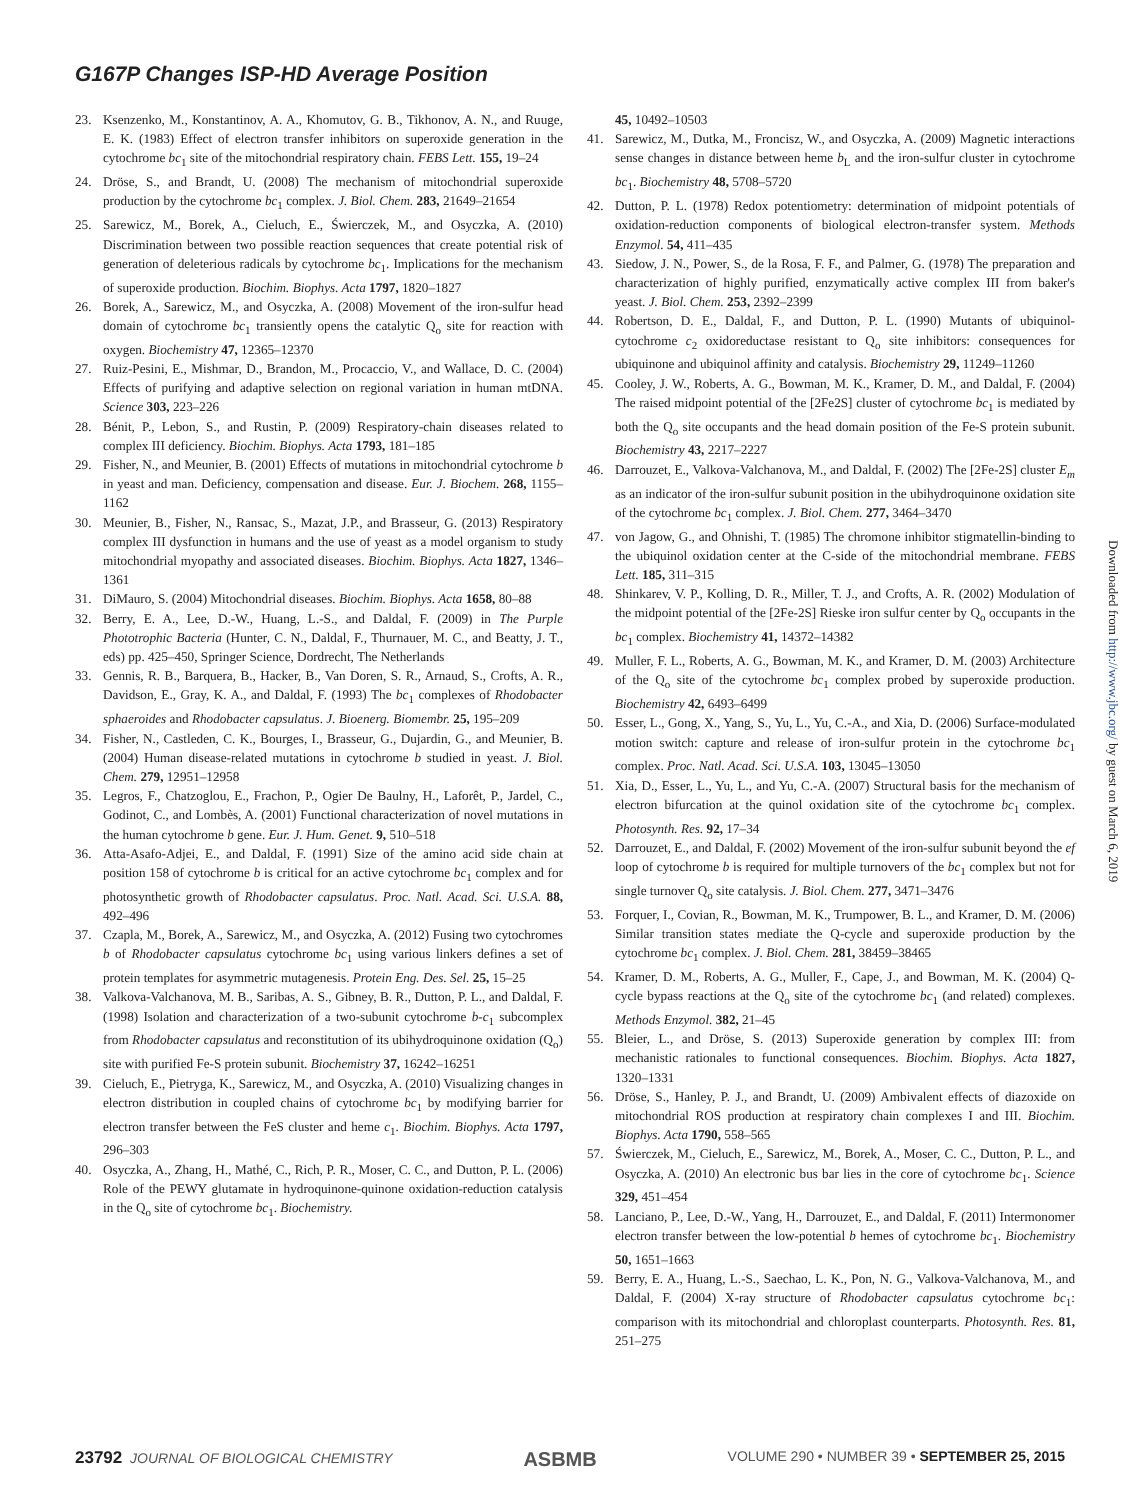G167P Changes ISP-HD Average Position
23. Ksenzenko, M., Konstantinov, A. A., Khomutov, G. B., Tikhonov, A. N., and Ruuge, E. K. (1983) Effect of electron transfer inhibitors on superoxide generation in the cytochrome bc<sub>1</sub> site of the mitochondrial respiratory chain. FEBS Lett. 155, 19–24
24. Dröse, S., and Brandt, U. (2008) The mechanism of mitochondrial superoxide production by the cytochrome bc<sub>1</sub> complex. J. Biol. Chem. 283, 21649–21654
25. Sarewicz, M., Borek, A., Cieluch, E., Świerczek, M., and Osyczka, A. (2010) Discrimination between two possible reaction sequences that create potential risk of generation of deleterious radicals by cytochrome bc<sub>1</sub>. Implications for the mechanism of superoxide production. Biochim. Biophys. Acta 1797, 1820–1827
26. Borek, A., Sarewicz, M., and Osyczka, A. (2008) Movement of the iron-sulfur head domain of cytochrome bc<sub>1</sub> transiently opens the catalytic Q<sub>o</sub> site for reaction with oxygen. Biochemistry 47, 12365–12370
27. Ruiz-Pesini, E., Mishmar, D., Brandon, M., Procaccio, V., and Wallace, D. C. (2004) Effects of purifying and adaptive selection on regional variation in human mtDNA. Science 303, 223–226
28. Bénit, P., Lebon, S., and Rustin, P. (2009) Respiratory-chain diseases related to complex III deficiency. Biochim. Biophys. Acta 1793, 181–185
29. Fisher, N., and Meunier, B. (2001) Effects of mutations in mitochondrial cytochrome b in yeast and man. Deficiency, compensation and disease. Eur. J. Biochem. 268, 1155–1162
30. Meunier, B., Fisher, N., Ransac, S., Mazat, J.P., and Brasseur, G. (2013) Respiratory complex III dysfunction in humans and the use of yeast as a model organism to study mitochondrial myopathy and associated diseases. Biochim. Biophys. Acta 1827, 1346–1361
31. DiMauro, S. (2004) Mitochondrial diseases. Biochim. Biophys. Acta 1658, 80–88
32. Berry, E. A., Lee, D.-W., Huang, L.-S., and Daldal, F. (2009) in The Purple Phototrophic Bacteria (Hunter, C. N., Daldal, F., Thurnauer, M. C., and Beatty, J. T., eds) pp. 425–450, Springer Science, Dordrecht, The Netherlands
33. Gennis, R. B., Barquera, B., Hacker, B., Van Doren, S. R., Arnaud, S., Crofts, A. R., Davidson, E., Gray, K. A., and Daldal, F. (1993) The bc<sub>1</sub> complexes of Rhodobacter sphaeroides and Rhodobacter capsulatus. J. Bioenerg. Biomembr. 25, 195–209
34. Fisher, N., Castleden, C. K., Bourges, I., Brasseur, G., Dujardin, G., and Meunier, B. (2004) Human disease-related mutations in cytochrome b studied in yeast. J. Biol. Chem. 279, 12951–12958
35. Legros, F., Chatzoglou, E., Frachon, P., Ogier De Baulny, H., Laforêt, P., Jardel, C., Godinot, C., and Lombès, A. (2001) Functional characterization of novel mutations in the human cytochrome b gene. Eur. J. Hum. Genet. 9, 510–518
36. Atta-Asafo-Adjei, E., and Daldal, F. (1991) Size of the amino acid side chain at position 158 of cytochrome b is critical for an active cytochrome bc<sub>1</sub> complex and for photosynthetic growth of Rhodobacter capsulatus. Proc. Natl. Acad. Sci. U.S.A. 88, 492–496
37. Czapla, M., Borek, A., Sarewicz, M., and Osyczka, A. (2012) Fusing two cytochromes b of Rhodobacter capsulatus cytochrome bc<sub>1</sub> using various linkers defines a set of protein templates for asymmetric mutagenesis. Protein Eng. Des. Sel. 25, 15–25
38. Valkova-Valchanova, M. B., Saribas, A. S., Gibney, B. R., Dutton, P. L., and Daldal, F. (1998) Isolation and characterization of a two-subunit cytochrome b-c<sub>1</sub> subcomplex from Rhodobacter capsulatus and reconstitution of its ubihydroquinone oxidation (Q<sub>o</sub>) site with purified Fe-S protein subunit. Biochemistry 37, 16242–16251
39. Cieluch, E., Pietryga, K., Sarewicz, M., and Osyczka, A. (2010) Visualizing changes in electron distribution in coupled chains of cytochrome bc<sub>1</sub> by modifying barrier for electron transfer between the FeS cluster and heme c<sub>1</sub>. Biochim. Biophys. Acta 1797, 296–303
40. Osyczka, A., Zhang, H., Mathé, C., Rich, P. R., Moser, C. C., and Dutton, P. L. (2006) Role of the PEWY glutamate in hydroquinone-quinone oxidation-reduction catalysis in the Q<sub>o</sub> site of cytochrome bc<sub>1</sub>. Biochemistry.
45, 10492–10503
41. Sarewicz, M., Dutka, M., Froncisz, W., and Osyczka, A. (2009) Magnetic interactions sense changes in distance between heme b<sub>L</sub> and the iron-sulfur cluster in cytochrome bc<sub>1</sub>. Biochemistry 48, 5708–5720
42. Dutton, P. L. (1978) Redox potentiometry: determination of midpoint potentials of oxidation-reduction components of biological electron-transfer system. Methods Enzymol. 54, 411–435
43. Siedow, J. N., Power, S., de la Rosa, F. F., and Palmer, G. (1978) The preparation and characterization of highly purified, enzymatically active complex III from baker's yeast. J. Biol. Chem. 253, 2392–2399
44. Robertson, D. E., Daldal, F., and Dutton, P. L. (1990) Mutants of ubiquinol-cytochrome c<sub>2</sub> oxidoreductase resistant to Q<sub>o</sub> site inhibitors: consequences for ubiquinone and ubiquinol affinity and catalysis. Biochemistry 29, 11249–11260
45. Cooley, J. W., Roberts, A. G., Bowman, M. K., Kramer, D. M., and Daldal, F. (2004) The raised midpoint potential of the [2Fe2S] cluster of cytochrome bc<sub>1</sub> is mediated by both the Q<sub>o</sub> site occupants and the head domain position of the Fe-S protein subunit. Biochemistry 43, 2217–2227
46. Darrouzet, E., Valkova-Valchanova, M., and Daldal, F. (2002) The [2Fe-2S] cluster E<sub>m</sub> as an indicator of the iron-sulfur subunit position in the ubihydroquinone oxidation site of the cytochrome bc<sub>1</sub> complex. J. Biol. Chem. 277, 3464–3470
47. von Jagow, G., and Ohnishi, T. (1985) The chromone inhibitor stigmatellin-binding to the ubiquinol oxidation center at the C-side of the mitochondrial membrane. FEBS Lett. 185, 311–315
48. Shinkarev, V. P., Kolling, D. R., Miller, T. J., and Crofts, A. R. (2002) Modulation of the midpoint potential of the [2Fe-2S] Rieske iron sulfur center by Q<sub>o</sub> occupants in the bc<sub>1</sub> complex. Biochemistry 41, 14372–14382
49. Muller, F. L., Roberts, A. G., Bowman, M. K., and Kramer, D. M. (2003) Architecture of the Q<sub>o</sub> site of the cytochrome bc<sub>1</sub> complex probed by superoxide production. Biochemistry 42, 6493–6499
50. Esser, L., Gong, X., Yang, S., Yu, L., Yu, C.-A., and Xia, D. (2006) Surface-modulated motion switch: capture and release of iron-sulfur protein in the cytochrome bc<sub>1</sub> complex. Proc. Natl. Acad. Sci. U.S.A. 103, 13045–13050
51. Xia, D., Esser, L., Yu, L., and Yu, C.-A. (2007) Structural basis for the mechanism of electron bifurcation at the quinol oxidation site of the cytochrome bc<sub>1</sub> complex. Photosynth. Res. 92, 17–34
52. Darrouzet, E., and Daldal, F. (2002) Movement of the iron-sulfur subunit beyond the ef loop of cytochrome b is required for multiple turnovers of the bc<sub>1</sub> complex but not for single turnover Q<sub>o</sub> site catalysis. J. Biol. Chem. 277, 3471–3476
53. Forquer, I., Covian, R., Bowman, M. K., Trumpower, B. L., and Kramer, D. M. (2006) Similar transition states mediate the Q-cycle and superoxide production by the cytochrome bc<sub>1</sub> complex. J. Biol. Chem. 281, 38459–38465
54. Kramer, D. M., Roberts, A. G., Muller, F., Cape, J., and Bowman, M. K. (2004) Q-cycle bypass reactions at the Q<sub>o</sub> site of the cytochrome bc<sub>1</sub> (and related) complexes. Methods Enzymol. 382, 21–45
55. Bleier, L., and Dröse, S. (2013) Superoxide generation by complex III: from mechanistic rationales to functional consequences. Biochim. Biophys. Acta 1827, 1320–1331
56. Dröse, S., Hanley, P. J., and Brandt, U. (2009) Ambivalent effects of diazoxide on mitochondrial ROS production at respiratory chain complexes I and III. Biochim. Biophys. Acta 1790, 558–565
57. Świerczek, M., Cieluch, E., Sarewicz, M., Borek, A., Moser, C. C., Dutton, P. L., and Osyczka, A. (2010) An electronic bus bar lies in the core of cytochrome bc<sub>1</sub>. Science 329, 451–454
58. Lanciano, P., Lee, D.-W., Yang, H., Darrouzet, E., and Daldal, F. (2011) Intermonomer electron transfer between the low-potential b hemes of cytochrome bc<sub>1</sub>. Biochemistry 50, 1651–1663
59. Berry, E. A., Huang, L.-S., Saechao, L. K., Pon, N. G., Valkova-Valchanova, M., and Daldal, F. (2004) X-ray structure of Rhodobacter capsulatus cytochrome bc<sub>1</sub>: comparison with its mitochondrial and chloroplast counterparts. Photosynth. Res. 81, 251–275
Downloaded from http://www.jbc.org/ by guest on March 6, 2019
23792 JOURNAL OF BIOLOGICAL CHEMISTRY ASBMB VOLUME 290 • NUMBER 39 • SEPTEMBER 25, 2015